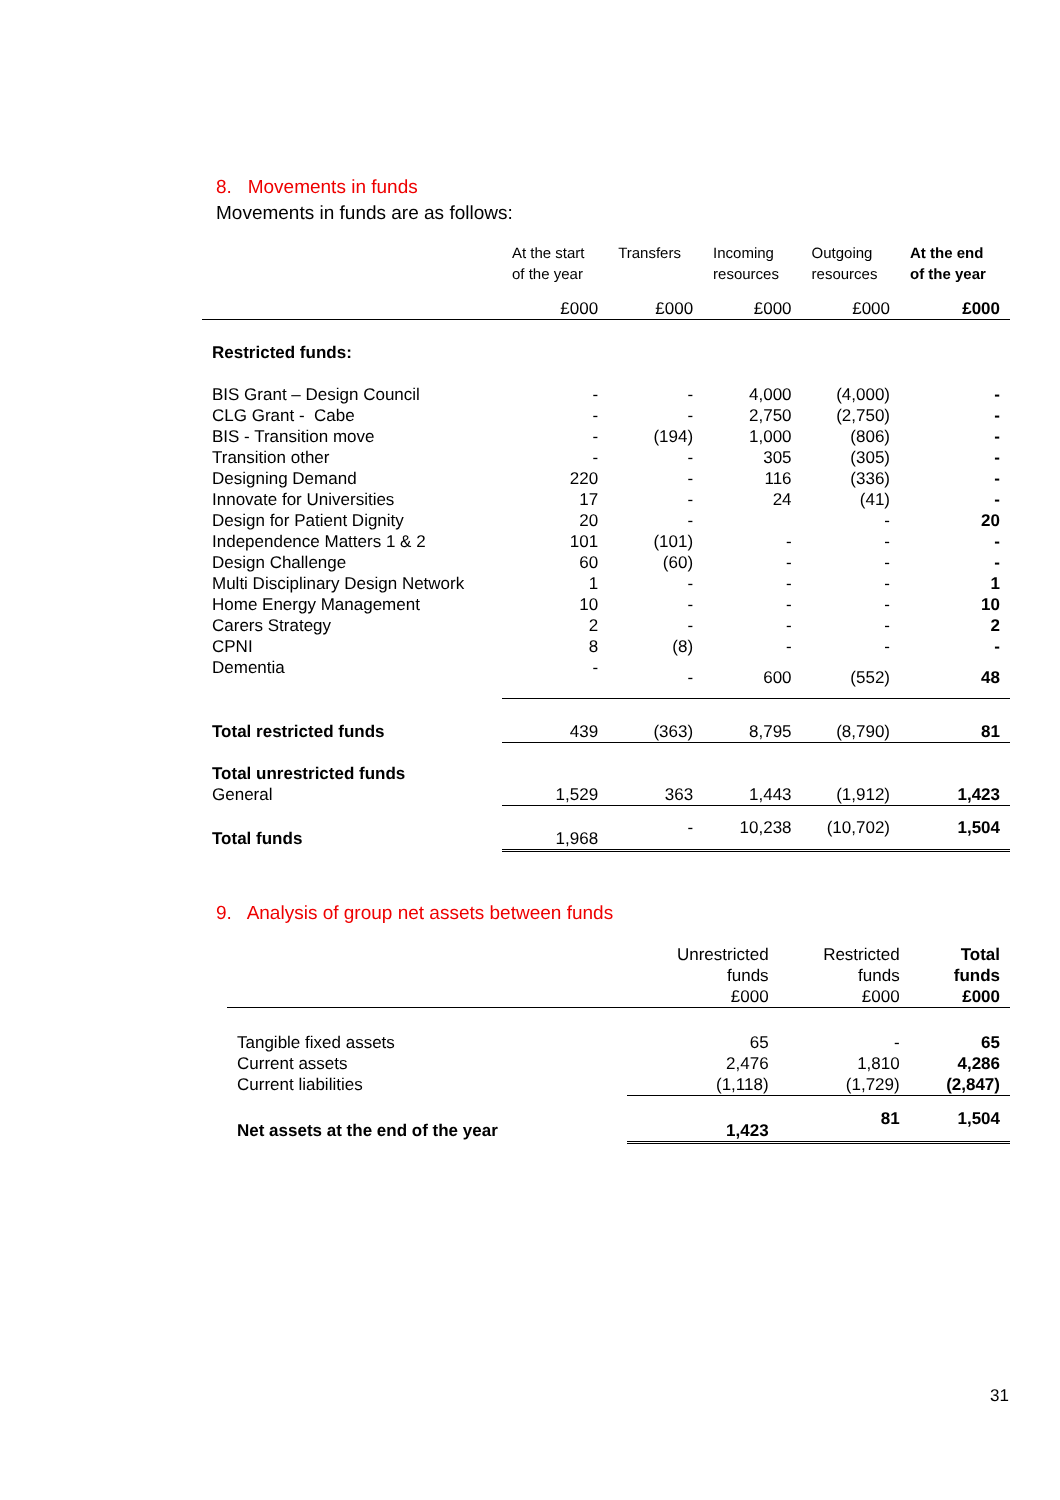8. Movements in funds
Movements in funds are as follows:
| | At the start of the year | Transfers | Incoming resources | Outgoing resources | At the end of the year |
| --- | --- | --- | --- | --- | --- |
| | £000 | £000 | £000 | £000 | £000 |
| Restricted funds: | | | | | |
| BIS Grant – Design Council | - | - | 4,000 | (4,000) | - |
| CLG Grant - Cabe | - | - | 2,750 | (2,750) | - |
| BIS - Transition move | - | (194) | 1,000 | (806) | - |
| Transition other | - | - | 305 | (305) | - |
| Designing Demand | 220 | - | 116 | (336) | - |
| Innovate for Universities | 17 | - | 24 | (41) | - |
| Design for Patient Dignity | 20 | - | | - | 20 |
| Independence Matters 1 & 2 | 101 | (101) | - | - | - |
| Design Challenge | 60 | (60) | - | - | - |
| Multi Disciplinary Design Network | 1 | - | - | - | 1 |
| Home Energy Management | 10 | - | - | - | 10 |
| Carers Strategy | 2 | - | - | - | 2 |
| CPNI | 8 | (8) | - | - | - |
| Dementia | - | - | 600 | (552) | 48 |
| Total restricted funds | 439 | (363) | 8,795 | (8,790) | 81 |
| Total unrestricted funds | | | | | |
| General | 1,529 | 363 | 1,443 | (1,912) | 1,423 |
| Total funds | 1,968 | - | 10,238 | (10,702) | 1,504 |
9. Analysis of group net assets between funds
| | Unrestricted funds | Restricted funds | Total funds |
| | £000 | £000 | £000 |
| Tangible fixed assets | 65 | - | 65 |
| Current assets | 2,476 | 1,810 | 4,286 |
| Current liabilities | (1,118) | (1,729) | (2,847) |
| Net assets at the end of the year | 1,423 | 81 | 1,504 |
31